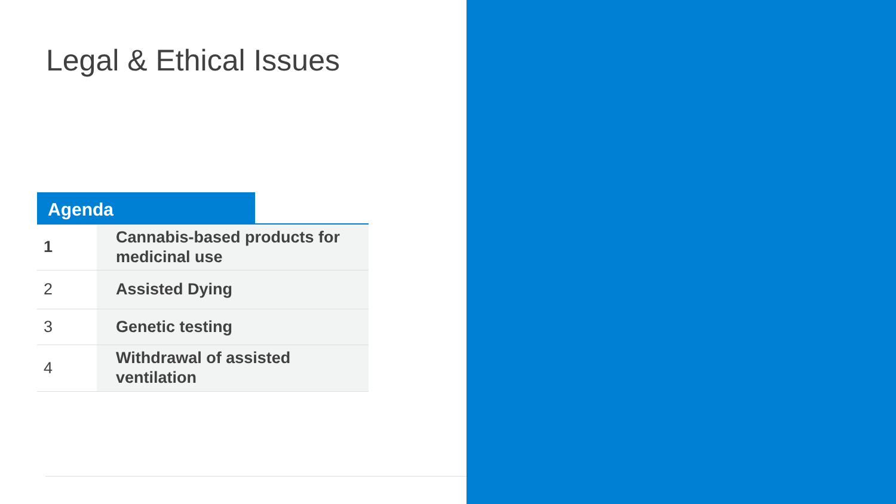Legal & Ethical Issues
Agenda
| 1 | Cannabis-based products for medicinal use |
| 2 | Assisted Dying |
| 3 | Genetic testing |
| 4 | Withdrawal of assisted ventilation |